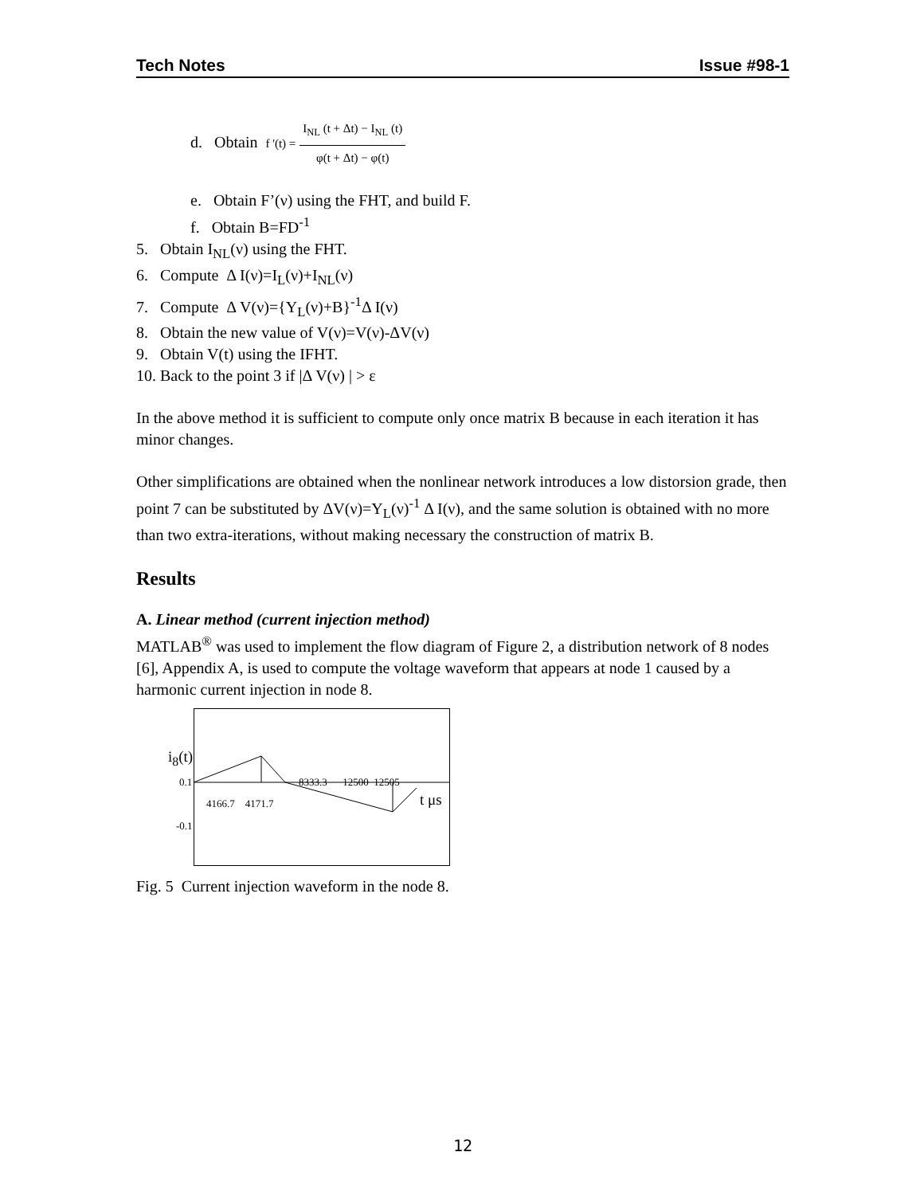Tech Notes Issue #98-1
d. Obtain f '(t) = I<sub>NL</sub> (t + Δt) − I<sub>NL</sub> (t) φ(t + Δt) − φ(t)
e. Obtain F’(ν) using the FHT, and build F.
f. Obtain B=FD<sup>-1</sup>
5. Obtain I<sub>NL</sub>(ν) using the FHT.
6. Compute Δ I(ν)=I<sub>L</sub>(ν)+I<sub>NL</sub>(ν)
7. Compute Δ V(ν)={Y<sub>L</sub>(ν)+B}<sup>-1</sup>Δ I(ν)
8. Obtain the new value of V(ν)=V(ν)-ΔV(ν)
9. Obtain V(t) using the IFHT.
10. Back to the point 3 if |Δ V(ν) | > ε
In the above method it is sufficient to compute only once matrix B because in each iteration it has minor changes.
Other simplifications are obtained when the nonlinear network introduces a low distorsion grade, then point 7 can be substituted by ΔV(ν)=Y<sub>L</sub>(ν)<sup>-1</sup> Δ I(ν), and the same solution is obtained with no more than two extra-iterations, without making necessary the construction of matrix B.
Results
A. Linear method (current injection method)
MATLAB<sup>®</sup> was used to implement the flow diagram of Figure 2, a distribution network of 8 nodes [6], Appendix A, is used to compute the voltage waveform that appears at node 1 caused by a harmonic current injection in node 8.
i<sub>8</sub>(t)
0.1 8333.3 12500 12505
4166.7 4171.7 t μs
-0.1
Fig. 5 Current injection waveform in the node 8.
12